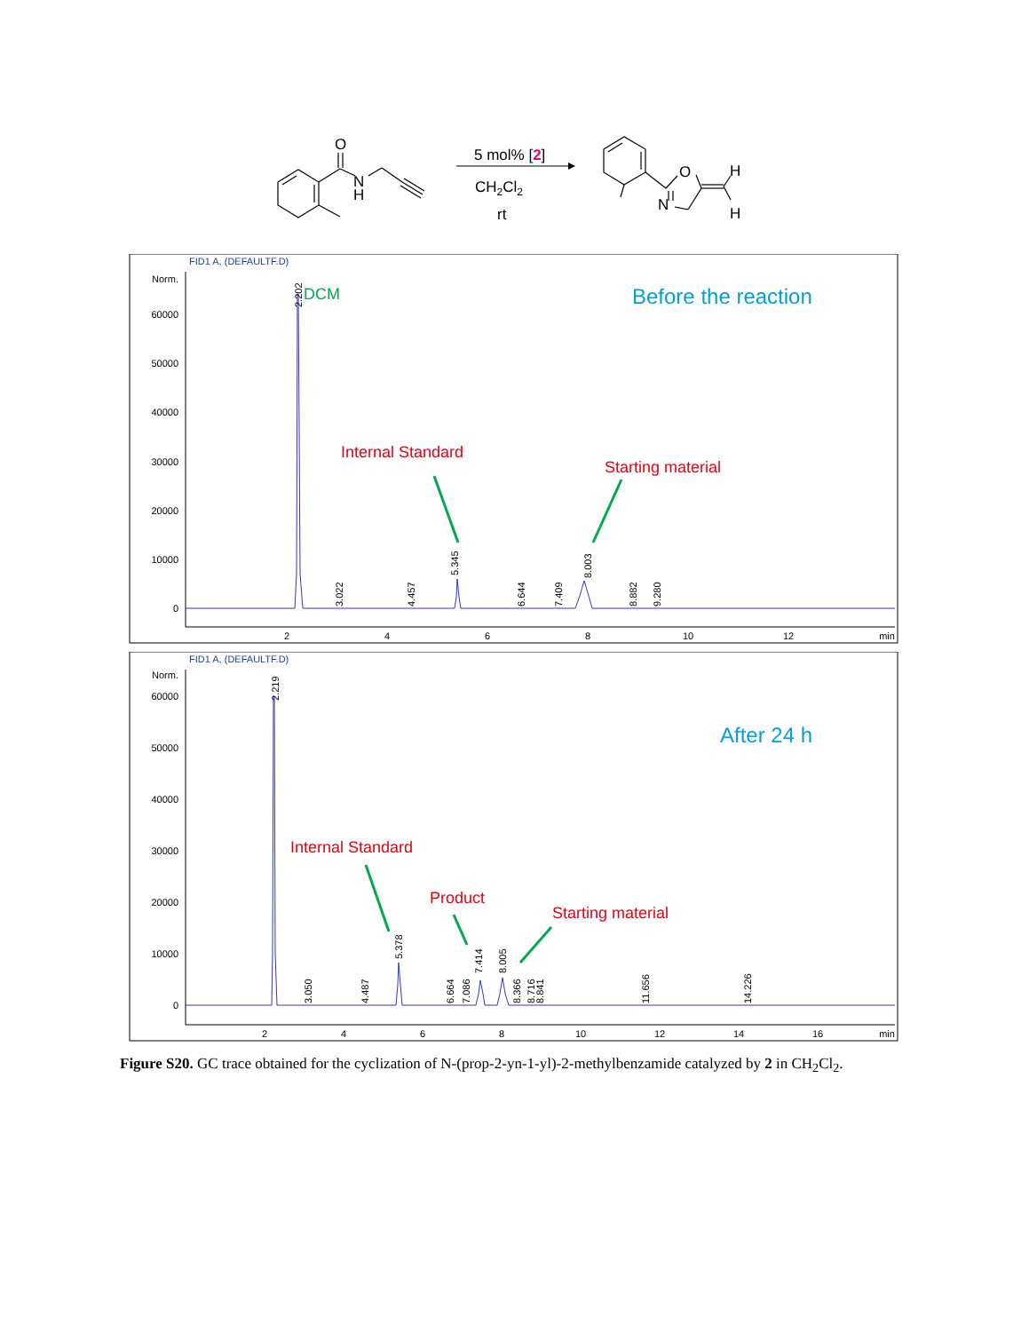O
N
H
5 mol% [2]
CH2Cl2
rt
O
N
H
H
FID1 A, (DEFAULTF.D)
Norm.
60000
50000
40000
30000
20000
10000
0
2
4
6
8
10
12
min
2.202
3.022
4.457
5.345
6.644
7.409
8.003
8.882
9.280
DCM
Before the reaction
Internal Standard
Starting material
FID1 A, (DEFAULTF.D)
Norm.
60000
50000
40000
30000
20000
10000
0
2
4
6
8
10
12
14
16
min
2.219
3.050
4.487
5.378
6.664
7.086
7.414
8.005
8.366
8.716
8.841
11.656
14.226
After 24 h
Internal Standard
Product
Starting material
Figure S20. GC trace obtained for the cyclization of N-(prop-2-yn-1-yl)-2-methylbenzamide catalyzed by 2 in CH<sub>2</sub>Cl<sub>2</sub>.